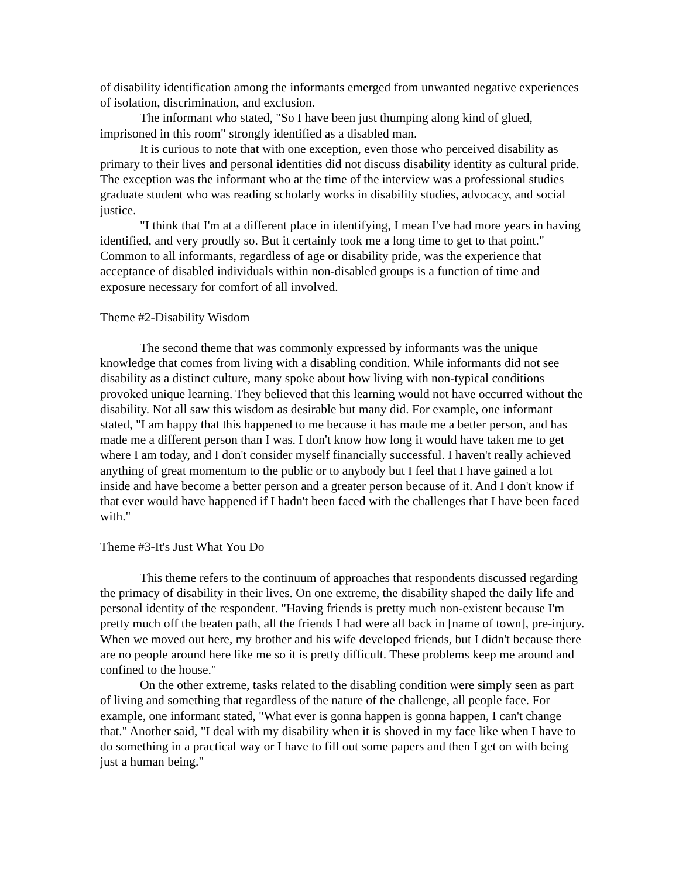of disability identification among the informants emerged from unwanted negative experiences of isolation, discrimination, and exclusion.
The informant who stated, "So I have been just thumping along kind of glued, imprisoned in this room" strongly identified as a disabled man.
It is curious to note that with one exception, even those who perceived disability as primary to their lives and personal identities did not discuss disability identity as cultural pride. The exception was the informant who at the time of the interview was a professional studies graduate student who was reading scholarly works in disability studies, advocacy, and social justice.
"I think that I'm at a different place in identifying, I mean I've had more years in having identified, and very proudly so. But it certainly took me a long time to get to that point."
Common to all informants, regardless of age or disability pride, was the experience that acceptance of disabled individuals within non-disabled groups is a function of time and exposure necessary for comfort of all involved.
Theme #2-Disability Wisdom
The second theme that was commonly expressed by informants was the unique knowledge that comes from living with a disabling condition. While informants did not see disability as a distinct culture, many spoke about how living with non-typical conditions provoked unique learning. They believed that this learning would not have occurred without the disability. Not all saw this wisdom as desirable but many did. For example, one informant stated, "I am happy that this happened to me because it has made me a better person, and has made me a different person than I was. I don't know how long it would have taken me to get where I am today, and I don't consider myself financially successful. I haven't really achieved anything of great momentum to the public or to anybody but I feel that I have gained a lot inside and have become a better person and a greater person because of it. And I don't know if that ever would have happened if I hadn't been faced with the challenges that I have been faced with."
Theme #3-It's Just What You Do
This theme refers to the continuum of approaches that respondents discussed regarding the primacy of disability in their lives. On one extreme, the disability shaped the daily life and personal identity of the respondent. "Having friends is pretty much non-existent because I'm pretty much off the beaten path, all the friends I had were all back in [name of town], pre-injury. When we moved out here, my brother and his wife developed friends, but I didn't because there are no people around here like me so it is pretty difficult. These problems keep me around and confined to the house."
On the other extreme, tasks related to the disabling condition were simply seen as part of living and something that regardless of the nature of the challenge, all people face. For example, one informant stated, "What ever is gonna happen is gonna happen, I can't change that." Another said, "I deal with my disability when it is shoved in my face like when I have to do something in a practical way or I have to fill out some papers and then I get on with being just a human being."